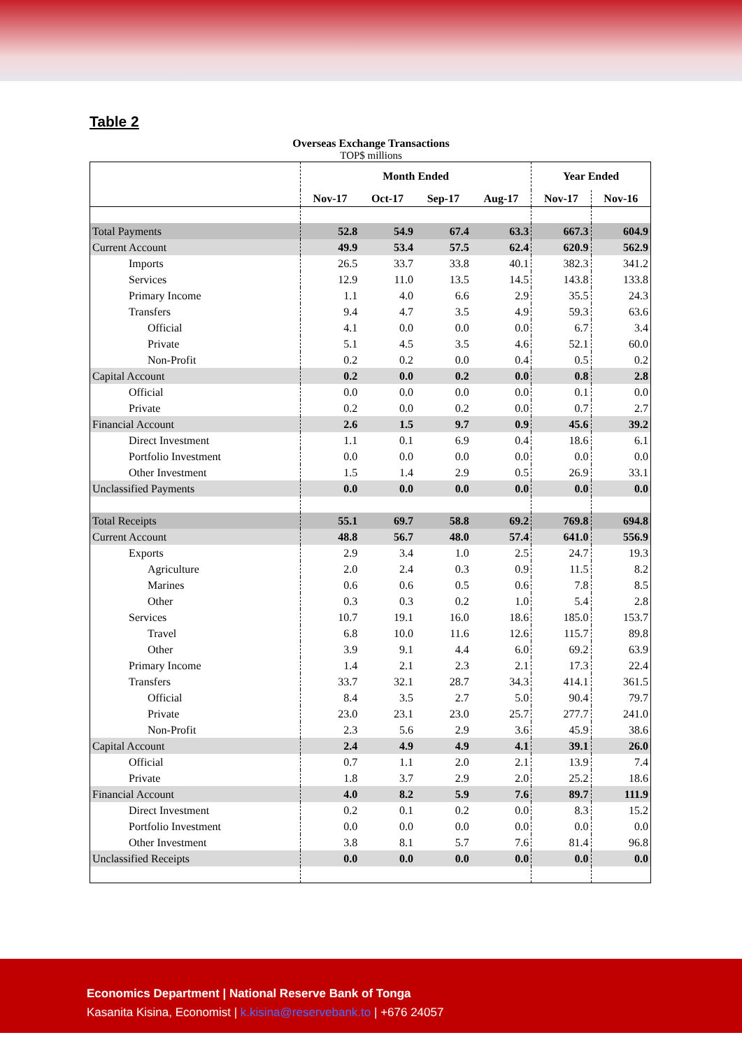Table 2
Overseas Exchange Transactions
TOP$ millions
| | Month Ended | | | | Year Ended | |
| --- | --- | --- | --- | --- | --- | --- |
| | Nov-17 | Oct-17 | Sep-17 | Aug-17 | Nov-17 | Nov-16 |
| Total Payments | 52.8 | 54.9 | 67.4 | 63.3 | 667.3 | 604.9 |
| Current Account | 49.9 | 53.4 | 57.5 | 62.4 | 620.9 | 562.9 |
| Imports | 26.5 | 33.7 | 33.8 | 40.1 | 382.3 | 341.2 |
| Services | 12.9 | 11.0 | 13.5 | 14.5 | 143.8 | 133.8 |
| Primary Income | 1.1 | 4.0 | 6.6 | 2.9 | 35.5 | 24.3 |
| Transfers | 9.4 | 4.7 | 3.5 | 4.9 | 59.3 | 63.6 |
| Official | 4.1 | 0.0 | 0.0 | 0.0 | 6.7 | 3.4 |
| Private | 5.1 | 4.5 | 3.5 | 4.6 | 52.1 | 60.0 |
| Non-Profit | 0.2 | 0.2 | 0.0 | 0.4 | 0.5 | 0.2 |
| Capital Account | 0.2 | 0.0 | 0.2 | 0.0 | 0.8 | 2.8 |
| Official | 0.0 | 0.0 | 0.0 | 0.0 | 0.1 | 0.0 |
| Private | 0.2 | 0.0 | 0.2 | 0.0 | 0.7 | 2.7 |
| Financial Account | 2.6 | 1.5 | 9.7 | 0.9 | 45.6 | 39.2 |
| Direct Investment | 1.1 | 0.1 | 6.9 | 0.4 | 18.6 | 6.1 |
| Portfolio Investment | 0.0 | 0.0 | 0.0 | 0.0 | 0.0 | 0.0 |
| Other Investment | 1.5 | 1.4 | 2.9 | 0.5 | 26.9 | 33.1 |
| Unclassified Payments | 0.0 | 0.0 | 0.0 | 0.0 | 0.0 | 0.0 |
| Total Receipts | 55.1 | 69.7 | 58.8 | 69.2 | 769.8 | 694.8 |
| Current Account | 48.8 | 56.7 | 48.0 | 57.4 | 641.0 | 556.9 |
| Exports | 2.9 | 3.4 | 1.0 | 2.5 | 24.7 | 19.3 |
| Agriculture | 2.0 | 2.4 | 0.3 | 0.9 | 11.5 | 8.2 |
| Marines | 0.6 | 0.6 | 0.5 | 0.6 | 7.8 | 8.5 |
| Other | 0.3 | 0.3 | 0.2 | 1.0 | 5.4 | 2.8 |
| Services | 10.7 | 19.1 | 16.0 | 18.6 | 185.0 | 153.7 |
| Travel | 6.8 | 10.0 | 11.6 | 12.6 | 115.7 | 89.8 |
| Other | 3.9 | 9.1 | 4.4 | 6.0 | 69.2 | 63.9 |
| Primary Income | 1.4 | 2.1 | 2.3 | 2.1 | 17.3 | 22.4 |
| Transfers | 33.7 | 32.1 | 28.7 | 34.3 | 414.1 | 361.5 |
| Official | 8.4 | 3.5 | 2.7 | 5.0 | 90.4 | 79.7 |
| Private | 23.0 | 23.1 | 23.0 | 25.7 | 277.7 | 241.0 |
| Non-Profit | 2.3 | 5.6 | 2.9 | 3.6 | 45.9 | 38.6 |
| Capital Account | 2.4 | 4.9 | 4.9 | 4.1 | 39.1 | 26.0 |
| Official | 0.7 | 1.1 | 2.0 | 2.1 | 13.9 | 7.4 |
| Private | 1.8 | 3.7 | 2.9 | 2.0 | 25.2 | 18.6 |
| Financial Account | 4.0 | 8.2 | 5.9 | 7.6 | 89.7 | 111.9 |
| Direct Investment | 0.2 | 0.1 | 0.2 | 0.0 | 8.3 | 15.2 |
| Portfolio Investment | 0.0 | 0.0 | 0.0 | 0.0 | 0.0 | 0.0 |
| Other Investment | 3.8 | 8.1 | 5.7 | 7.6 | 81.4 | 96.8 |
| Unclassified Receipts | 0.0 | 0.0 | 0.0 | 0.0 | 0.0 | 0.0 |
Economics Department | National Reserve Bank of Tonga
Kasanita Kisina, Economist | k.kisina@reservebank.to | +676 24057